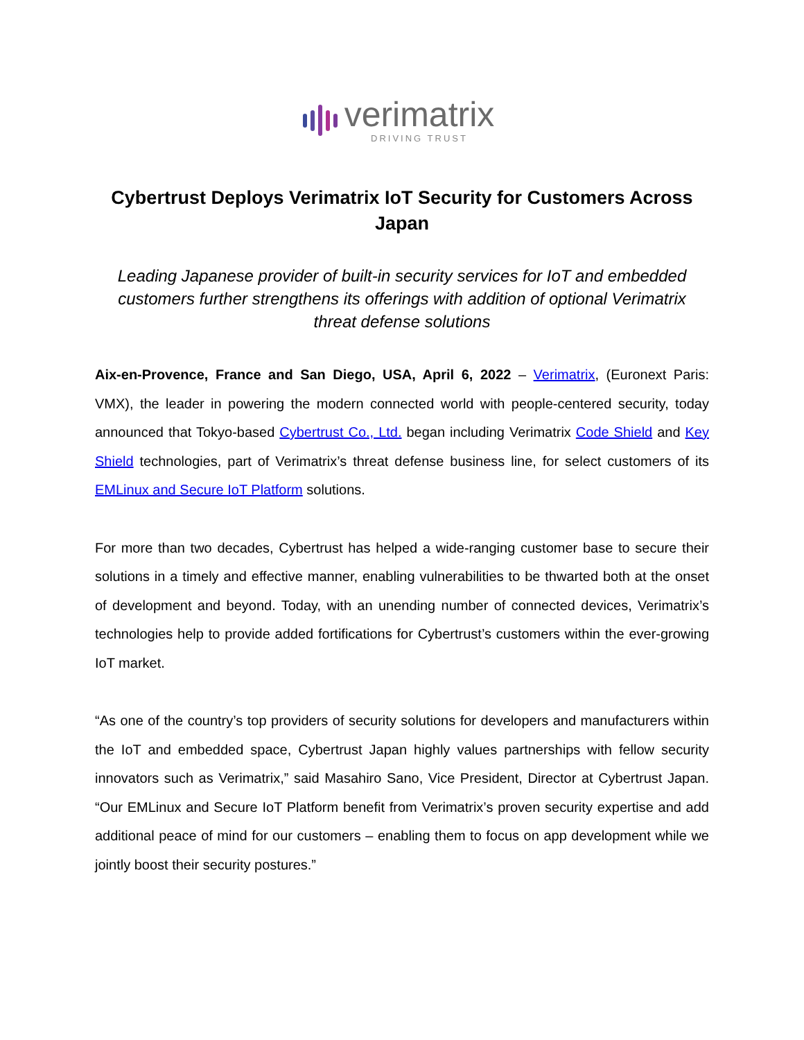verimatrix
DRIVING TRUST
Cybertrust Deploys Verimatrix IoT Security for Customers Across Japan
Leading Japanese provider of built-in security services for IoT and embedded customers further strengthens its offerings with addition of optional Verimatrix threat defense solutions
Aix-en-Provence, France and San Diego, USA, April 6, 2022 – Verimatrix, (Euronext Paris: VMX), the leader in powering the modern connected world with people-centered security, today announced that Tokyo-based Cybertrust Co., Ltd. began including Verimatrix Code Shield and Key Shield technologies, part of Verimatrix’s threat defense business line, for select customers of its EMLinux and Secure IoT Platform solutions.
For more than two decades, Cybertrust has helped a wide-ranging customer base to secure their solutions in a timely and effective manner, enabling vulnerabilities to be thwarted both at the onset of development and beyond. Today, with an unending number of connected devices, Verimatrix’s technologies help to provide added fortifications for Cybertrust’s customers within the ever-growing IoT market.
“As one of the country’s top providers of security solutions for developers and manufacturers within the IoT and embedded space, Cybertrust Japan highly values partnerships with fellow security innovators such as Verimatrix,” said Masahiro Sano, Vice President, Director at Cybertrust Japan. “Our EMLinux and Secure IoT Platform benefit from Verimatrix’s proven security expertise and add additional peace of mind for our customers – enabling them to focus on app development while we jointly boost their security postures.”